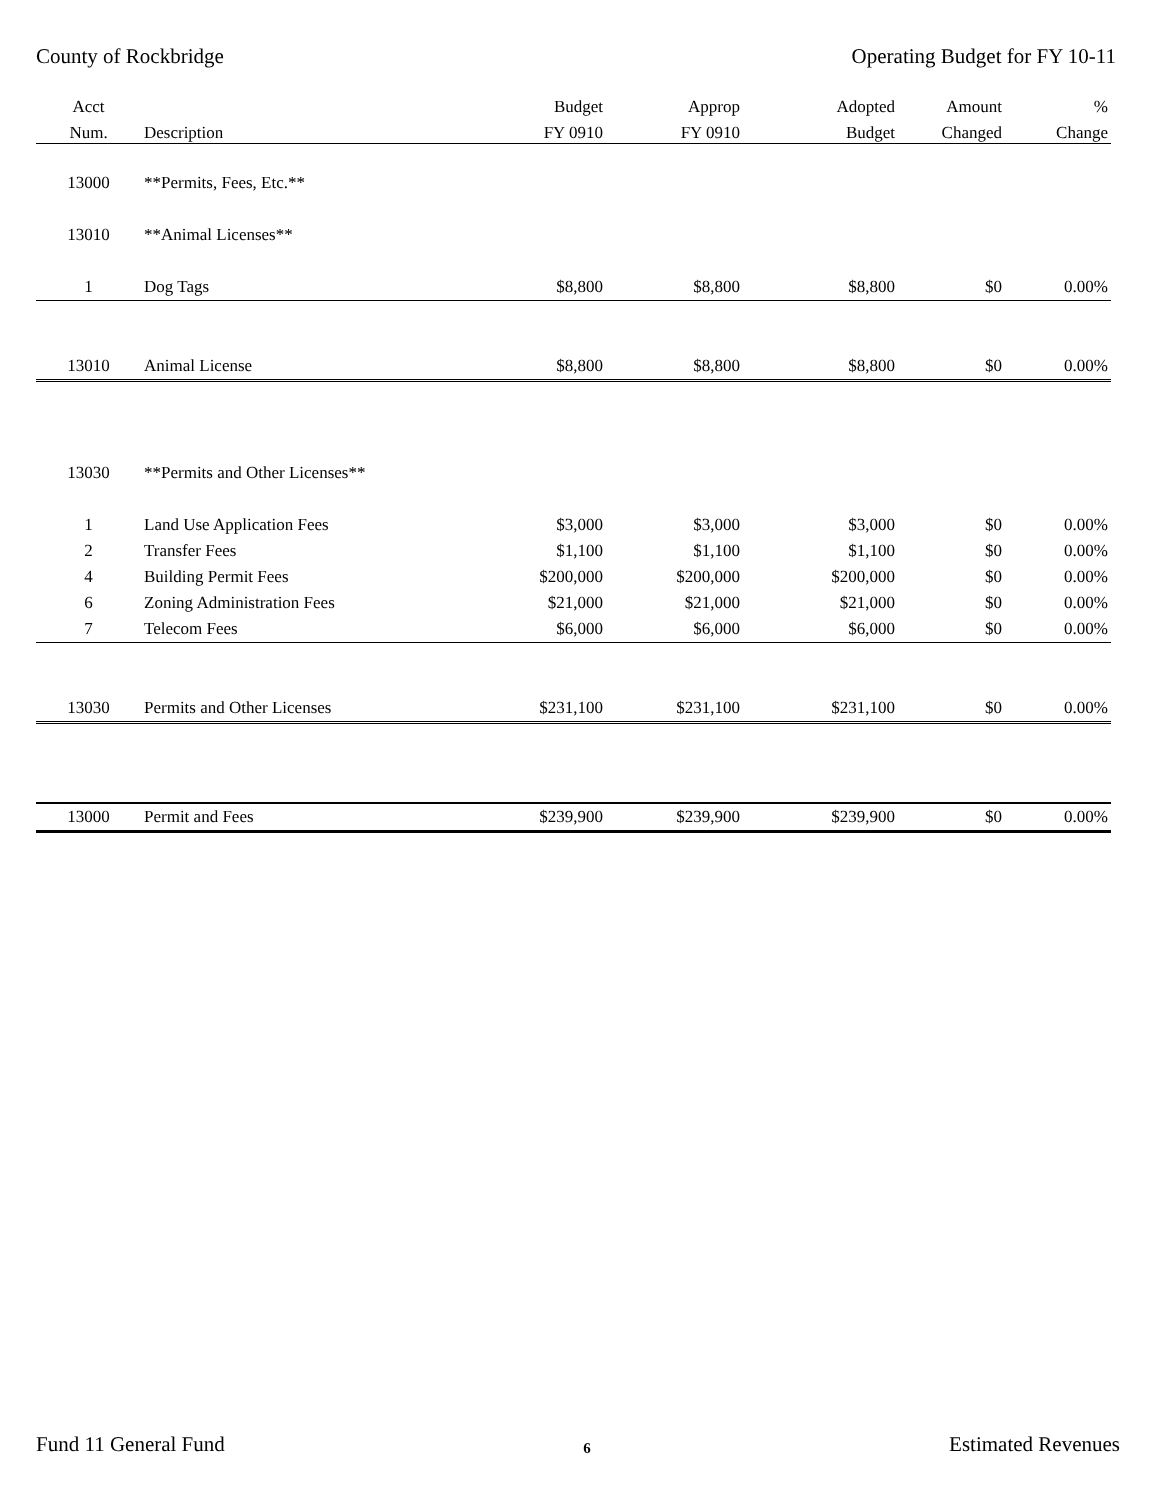County of Rockbridge Operating Budget for FY 10-11
| Acct | | Budget | Approp | Adopted | Amount | % |
| --- | --- | --- | --- | --- | --- | --- |
| Num. | Description | FY 0910 | FY 0910 | Budget | Changed | Change |
| 13000 | **Permits, Fees, Etc.** | | | | | |
| 13010 | **Animal Licenses** | | | | | |
| 1 | Dog Tags | $8,800 | $8,800 | $8,800 | $0 | 0.00% |
| 13010 | Animal License | $8,800 | $8,800 | $8,800 | $0 | 0.00% |
| 13030 | **Permits and Other Licenses** | | | | | |
| 1 | Land Use Application Fees | $3,000 | $3,000 | $3,000 | $0 | 0.00% |
| 2 | Transfer Fees | $1,100 | $1,100 | $1,100 | $0 | 0.00% |
| 4 | Building Permit Fees | $200,000 | $200,000 | $200,000 | $0 | 0.00% |
| 6 | Zoning Administration Fees | $21,000 | $21,000 | $21,000 | $0 | 0.00% |
| 7 | Telecom Fees | $6,000 | $6,000 | $6,000 | $0 | 0.00% |
| 13030 | Permits and Other Licenses | $231,100 | $231,100 | $231,100 | $0 | 0.00% |
| 13000 | Permit and Fees | $239,900 | $239,900 | $239,900 | $0 | 0.00% |
Fund 11 General Fund 6 Estimated Revenues